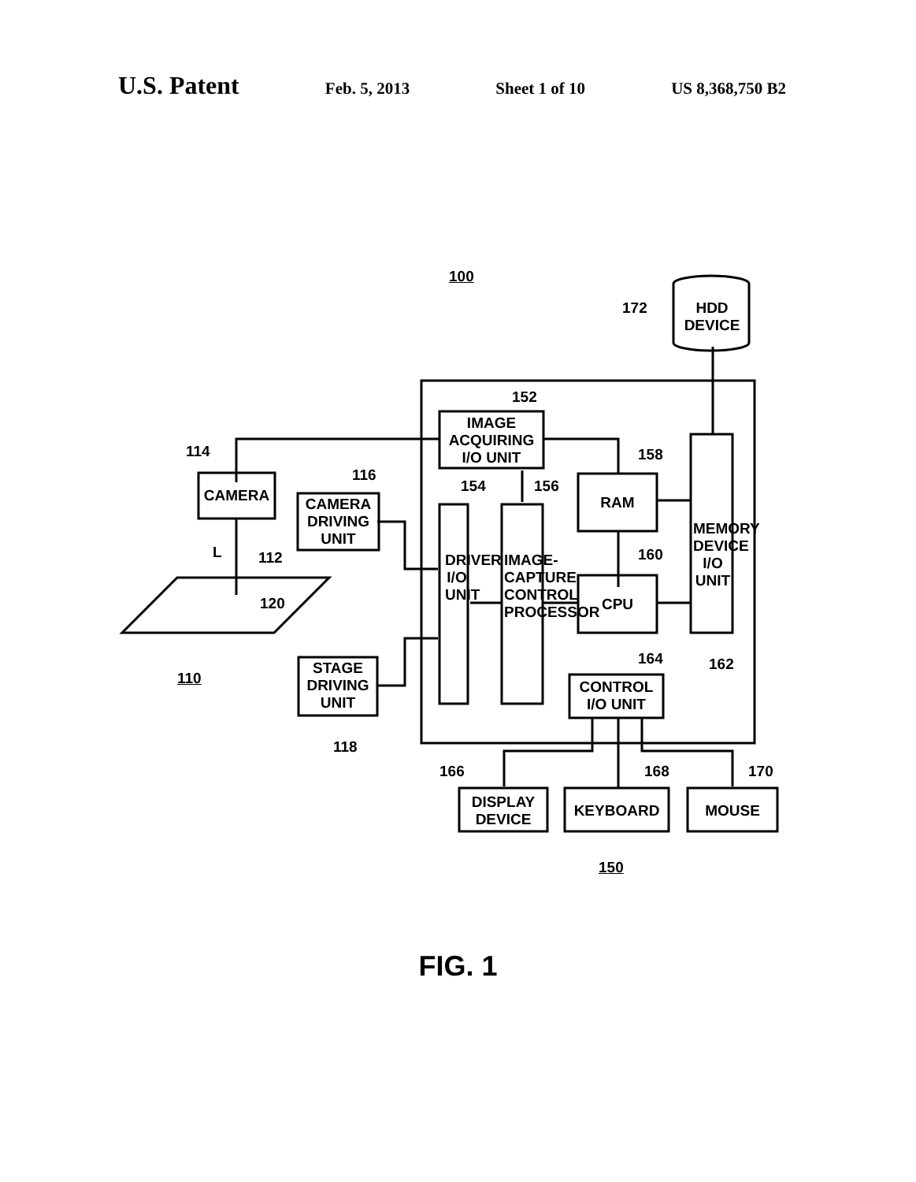U.S. Patent Feb. 5, 2013 Sheet 1 of 10 US 8,368,750 B2
100
172
HDD
DEVICE
152
IMAGE
ACQUIRING
I/O UNIT
114
CAMERA
116
CAMERA
DRIVING
UNIT
154 156
158
RAM
DRIVER I/O UNIT
IMAGE-CAPTURE CONTROL PROCESSOR
MEMORY DEVICE I/O UNIT
L 112 160
120 CPU
164 162
110
STAGE
DRIVING
UNIT
CONTROL
I/O UNIT
118
166 168 170
DISPLAY
DEVICE
KEYBOARD MOUSE
150
FIG. 1